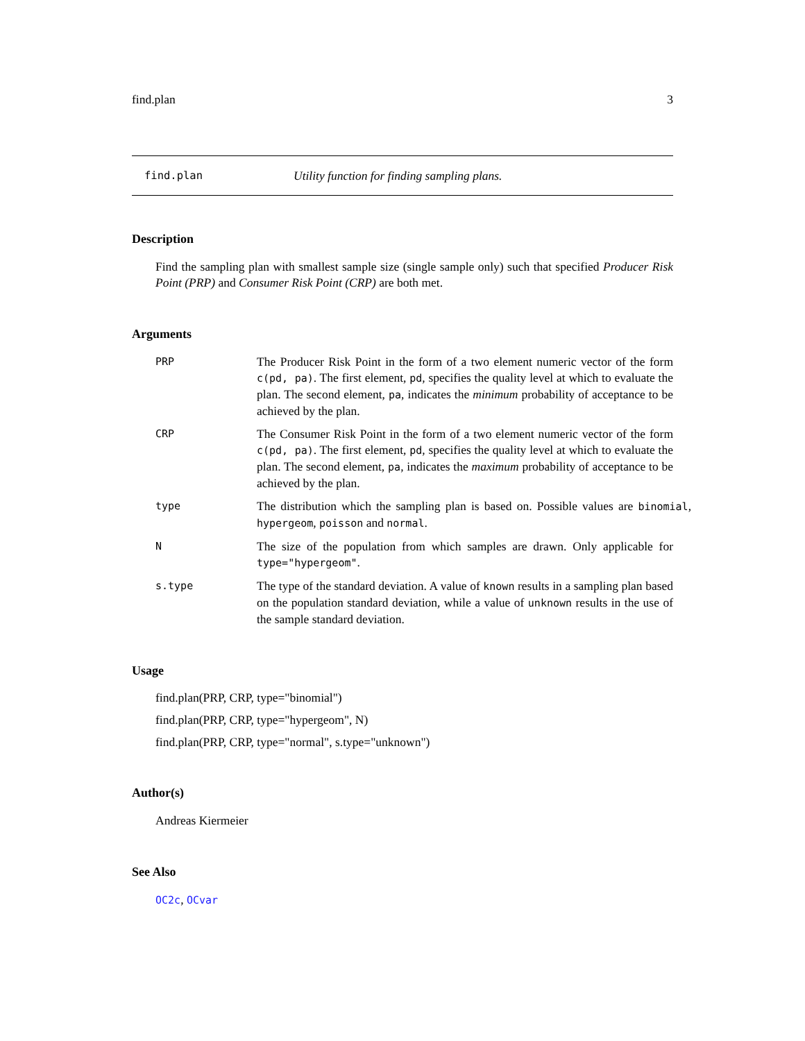find.plan 3
find.plan Utility function for finding sampling plans.
Description
Find the sampling plan with smallest sample size (single sample only) such that specified Producer Risk Point (PRP) and Consumer Risk Point (CRP) are both met.
Arguments
PRP
The Producer Risk Point in the form of a two element numeric vector of the form c(pd, pa). The first element, pd, specifies the quality level at which to evaluate the plan. The second element, pa, indicates the minimum probability of acceptance to be achieved by the plan.
CRP
The Consumer Risk Point in the form of a two element numeric vector of the form c(pd, pa). The first element, pd, specifies the quality level at which to evaluate the plan. The second element, pa, indicates the maximum probability of acceptance to be achieved by the plan.
type
The distribution which the sampling plan is based on. Possible values are binomial, hypergeom, poisson and normal.
N
The size of the population from which samples are drawn. Only applicable for type="hypergeom".
s.type
The type of the standard deviation. A value of known results in a sampling plan based on the population standard deviation, while a value of unknown results in the use of the sample standard deviation.
Usage
find.plan(PRP, CRP, type="binomial")
find.plan(PRP, CRP, type="hypergeom", N)
find.plan(PRP, CRP, type="normal", s.type="unknown")
Author(s)
Andreas Kiermeier
See Also
OC2c, OCvar